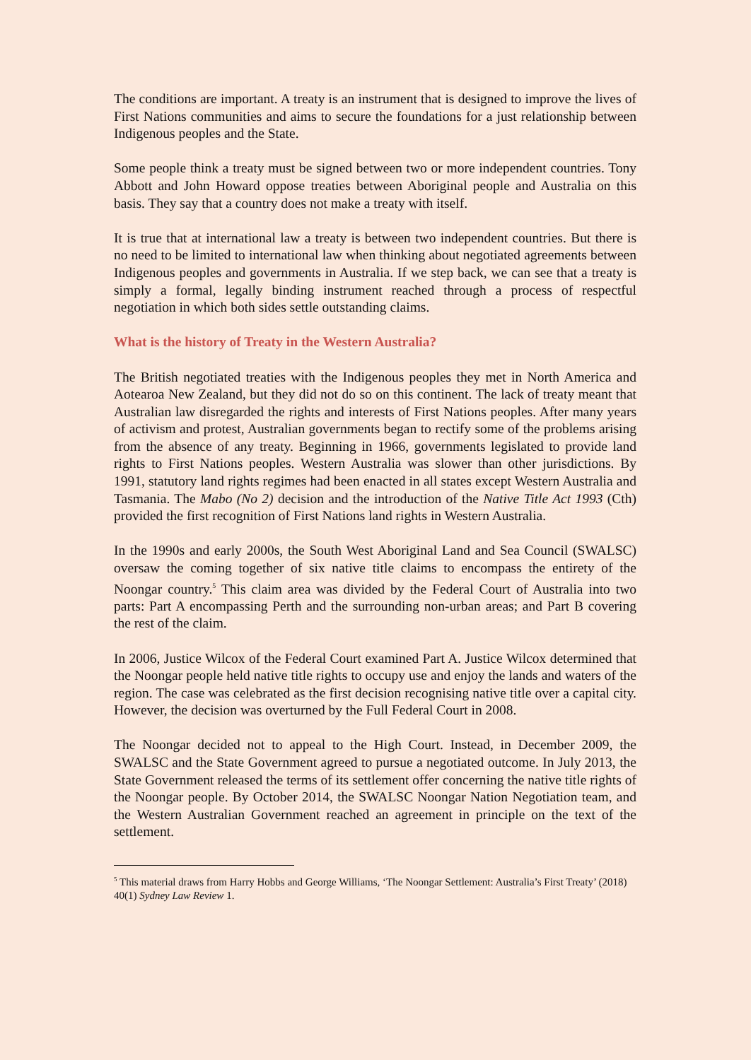The conditions are important. A treaty is an instrument that is designed to improve the lives of First Nations communities and aims to secure the foundations for a just relationship between Indigenous peoples and the State.
Some people think a treaty must be signed between two or more independent countries. Tony Abbott and John Howard oppose treaties between Aboriginal people and Australia on this basis. They say that a country does not make a treaty with itself.
It is true that at international law a treaty is between two independent countries. But there is no need to be limited to international law when thinking about negotiated agreements between Indigenous peoples and governments in Australia. If we step back, we can see that a treaty is simply a formal, legally binding instrument reached through a process of respectful negotiation in which both sides settle outstanding claims.
What is the history of Treaty in the Western Australia?
The British negotiated treaties with the Indigenous peoples they met in North America and Aotearoa New Zealand, but they did not do so on this continent. The lack of treaty meant that Australian law disregarded the rights and interests of First Nations peoples. After many years of activism and protest, Australian governments began to rectify some of the problems arising from the absence of any treaty. Beginning in 1966, governments legislated to provide land rights to First Nations peoples. Western Australia was slower than other jurisdictions. By 1991, statutory land rights regimes had been enacted in all states except Western Australia and Tasmania. The Mabo (No 2) decision and the introduction of the Native Title Act 1993 (Cth) provided the first recognition of First Nations land rights in Western Australia.
In the 1990s and early 2000s, the South West Aboriginal Land and Sea Council (SWALSC) oversaw the coming together of six native title claims to encompass the entirety of the Noongar country.<sup>5</sup> This claim area was divided by the Federal Court of Australia into two parts: Part A encompassing Perth and the surrounding non-urban areas; and Part B covering the rest of the claim.
In 2006, Justice Wilcox of the Federal Court examined Part A. Justice Wilcox determined that the Noongar people held native title rights to occupy use and enjoy the lands and waters of the region. The case was celebrated as the first decision recognising native title over a capital city. However, the decision was overturned by the Full Federal Court in 2008.
The Noongar decided not to appeal to the High Court. Instead, in December 2009, the SWALSC and the State Government agreed to pursue a negotiated outcome. In July 2013, the State Government released the terms of its settlement offer concerning the native title rights of the Noongar people. By October 2014, the SWALSC Noongar Nation Negotiation team, and the Western Australian Government reached an agreement in principle on the text of the settlement.
<sup>5</sup> This material draws from Harry Hobbs and George Williams, ‘The Noongar Settlement: Australia’s First Treaty’ (2018) 40(1) Sydney Law Review 1.